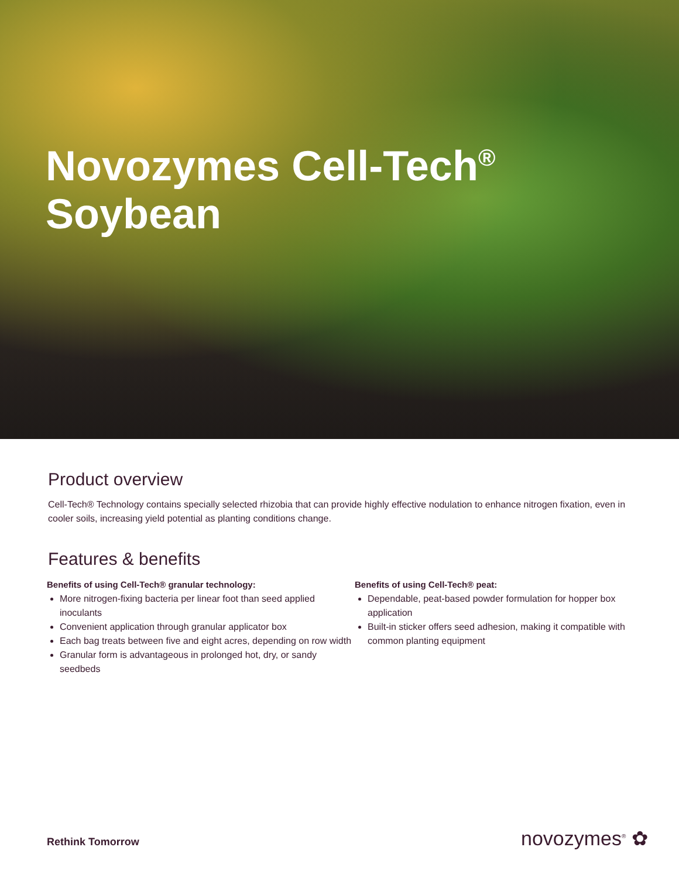Novozymes Cell-Tech<sup>®</sup>
Soybean
Product overview
Cell-Tech® Technology contains specially selected rhizobia that can provide highly effective nodulation to enhance nitrogen fixation, even in cooler soils, increasing yield potential as planting conditions change.
Features & benefits
Benefits of using Cell-Tech® granular technology:
More nitrogen-fixing bacteria per linear foot than seed applied inoculants
Convenient application through granular applicator box
Each bag treats between five and eight acres, depending on row width
Granular form is advantageous in prolonged hot, dry, or sandy seedbeds
Benefits of using Cell-Tech® peat:
Dependable, peat-based powder formulation for hopper box application
Built-in sticker offers seed adhesion, making it compatible with common planting equipment
Rethink Tomorrow novozymes<sup>®</sup> ✿